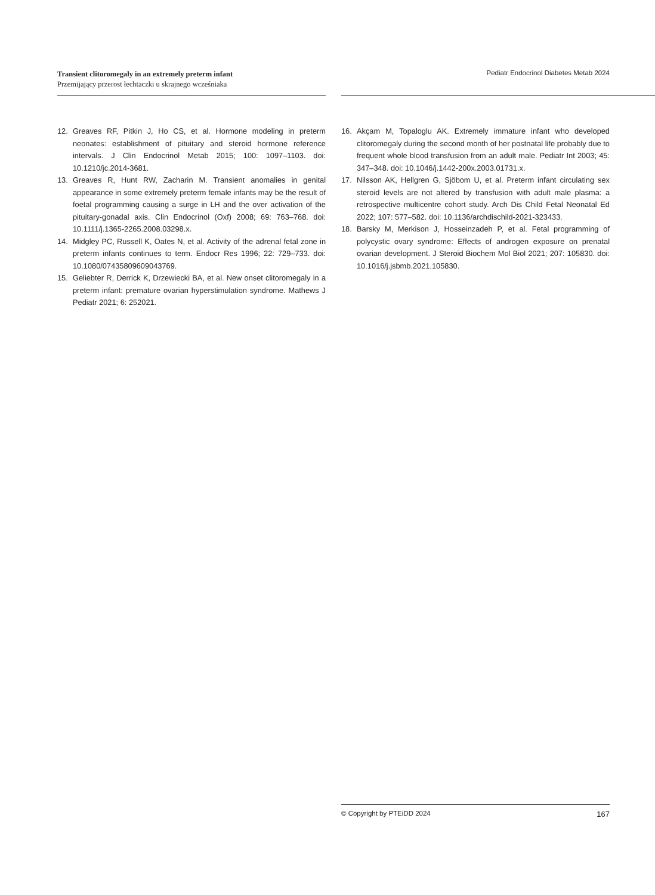Transient clitoromegaly in an extremely preterm infant
Przemijający przerost łechtaczki u skrajnego wcześniaka
Pediatr Endocrinol Diabetes Metab 2024
12. Greaves RF, Pitkin J, Ho CS, et al. Hormone modeling in preterm neonates: establishment of pituitary and steroid hormone reference intervals. J Clin Endocrinol Metab 2015; 100: 1097–1103. doi: 10.1210/jc.2014-3681.
13. Greaves R, Hunt RW, Zacharin M. Transient anomalies in genital appearance in some extremely preterm female infants may be the result of foetal programming causing a surge in LH and the over activation of the pituitary-gonadal axis. Clin Endocrinol (Oxf) 2008; 69: 763–768. doi: 10.1111/j.1365-2265.2008.03298.x.
14. Midgley PC, Russell K, Oates N, et al. Activity of the adrenal fetal zone in preterm infants continues to term. Endocr Res 1996; 22: 729–733. doi: 10.1080/07435809609043769.
15. Geliebter R, Derrick K, Drzewiecki BA, et al. New onset clitoromegaly in a preterm infant: premature ovarian hyperstimulation syndrome. Mathews J Pediatr 2021; 6: 252021.
16. Akçam M, Topaloglu AK. Extremely immature infant who developed clitoromegaly during the second month of her postnatal life probably due to frequent whole blood transfusion from an adult male. Pediatr Int 2003; 45: 347–348. doi: 10.1046/j.1442-200x.2003.01731.x.
17. Nilsson AK, Hellgren G, Sjöbom U, et al. Preterm infant circulating sex steroid levels are not altered by transfusion with adult male plasma: a retrospective multicentre cohort study. Arch Dis Child Fetal Neonatal Ed 2022; 107: 577–582. doi: 10.1136/archdischild-2021-323433.
18. Barsky M, Merkison J, Hosseinzadeh P, et al. Fetal programming of polycystic ovary syndrome: Effects of androgen exposure on prenatal ovarian development. J Steroid Biochem Mol Biol 2021; 207: 105830. doi: 10.1016/j.jsbmb.2021.105830.
© Copyright by PTEiDD 2024 167